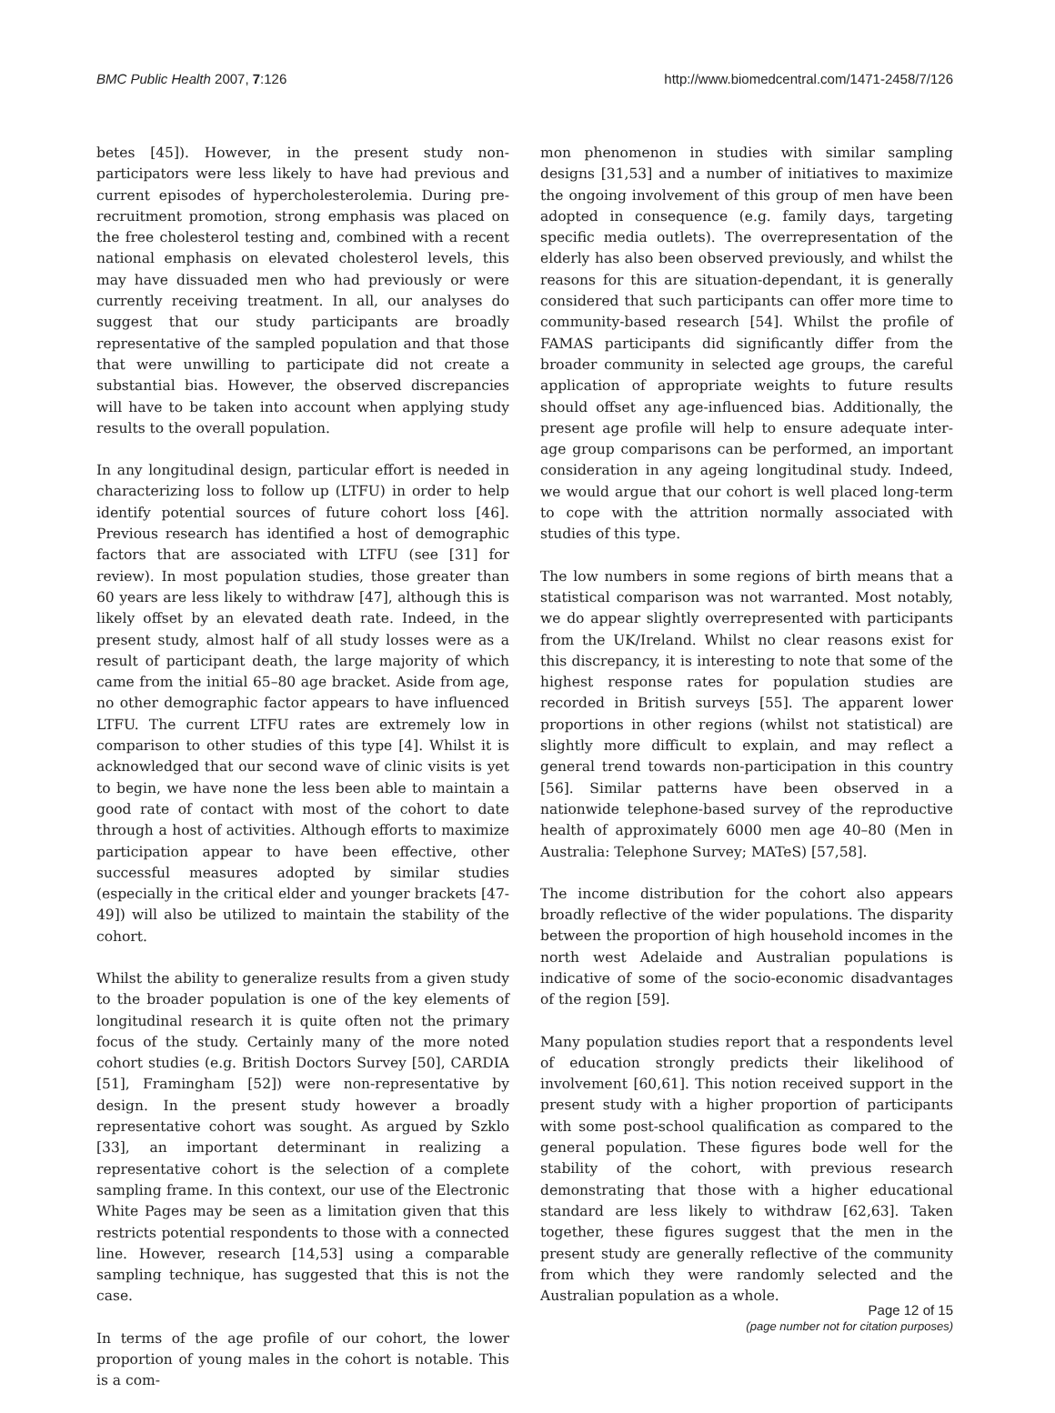BMC Public Health 2007, 7:126 http://www.biomedcentral.com/1471-2458/7/126
betes [45]). However, in the present study non-participators were less likely to have had previous and current episodes of hypercholesterolemia. During pre-recruitment promotion, strong emphasis was placed on the free cholesterol testing and, combined with a recent national emphasis on elevated cholesterol levels, this may have dissuaded men who had previously or were currently receiving treatment. In all, our analyses do suggest that our study participants are broadly representative of the sampled population and that those that were unwilling to participate did not create a substantial bias. However, the observed discrepancies will have to be taken into account when applying study results to the overall population.
In any longitudinal design, particular effort is needed in characterizing loss to follow up (LTFU) in order to help identify potential sources of future cohort loss [46]. Previous research has identified a host of demographic factors that are associated with LTFU (see [31] for review). In most population studies, those greater than 60 years are less likely to withdraw [47], although this is likely offset by an elevated death rate. Indeed, in the present study, almost half of all study losses were as a result of participant death, the large majority of which came from the initial 65–80 age bracket. Aside from age, no other demographic factor appears to have influenced LTFU. The current LTFU rates are extremely low in comparison to other studies of this type [4]. Whilst it is acknowledged that our second wave of clinic visits is yet to begin, we have none the less been able to maintain a good rate of contact with most of the cohort to date through a host of activities. Although efforts to maximize participation appear to have been effective, other successful measures adopted by similar studies (especially in the critical elder and younger brackets [47-49]) will also be utilized to maintain the stability of the cohort.
Whilst the ability to generalize results from a given study to the broader population is one of the key elements of longitudinal research it is quite often not the primary focus of the study. Certainly many of the more noted cohort studies (e.g. British Doctors Survey [50], CARDIA [51], Framingham [52]) were non-representative by design. In the present study however a broadly representative cohort was sought. As argued by Szklo [33], an important determinant in realizing a representative cohort is the selection of a complete sampling frame. In this context, our use of the Electronic White Pages may be seen as a limitation given that this restricts potential respondents to those with a connected line. However, research [14,53] using a comparable sampling technique, has suggested that this is not the case.
In terms of the age profile of our cohort, the lower proportion of young males in the cohort is notable. This is a com-
mon phenomenon in studies with similar sampling designs [31,53] and a number of initiatives to maximize the ongoing involvement of this group of men have been adopted in consequence (e.g. family days, targeting specific media outlets). The overrepresentation of the elderly has also been observed previously, and whilst the reasons for this are situation-dependant, it is generally considered that such participants can offer more time to community-based research [54]. Whilst the profile of FAMAS participants did significantly differ from the broader community in selected age groups, the careful application of appropriate weights to future results should offset any age-influenced bias. Additionally, the present age profile will help to ensure adequate inter-age group comparisons can be performed, an important consideration in any ageing longitudinal study. Indeed, we would argue that our cohort is well placed long-term to cope with the attrition normally associated with studies of this type.
The low numbers in some regions of birth means that a statistical comparison was not warranted. Most notably, we do appear slightly overrepresented with participants from the UK/Ireland. Whilst no clear reasons exist for this discrepancy, it is interesting to note that some of the highest response rates for population studies are recorded in British surveys [55]. The apparent lower proportions in other regions (whilst not statistical) are slightly more difficult to explain, and may reflect a general trend towards non-participation in this country [56]. Similar patterns have been observed in a nationwide telephone-based survey of the reproductive health of approximately 6000 men age 40–80 (Men in Australia: Telephone Survey; MATeS) [57,58].
The income distribution for the cohort also appears broadly reflective of the wider populations. The disparity between the proportion of high household incomes in the north west Adelaide and Australian populations is indicative of some of the socio-economic disadvantages of the region [59].
Many population studies report that a respondents level of education strongly predicts their likelihood of involvement [60,61]. This notion received support in the present study with a higher proportion of participants with some post-school qualification as compared to the general population. These figures bode well for the stability of the cohort, with previous research demonstrating that those with a higher educational standard are less likely to withdraw [62,63]. Taken together, these figures suggest that the men in the present study are generally reflective of the community from which they were randomly selected and the Australian population as a whole.
Page 12 of 15
(page number not for citation purposes)